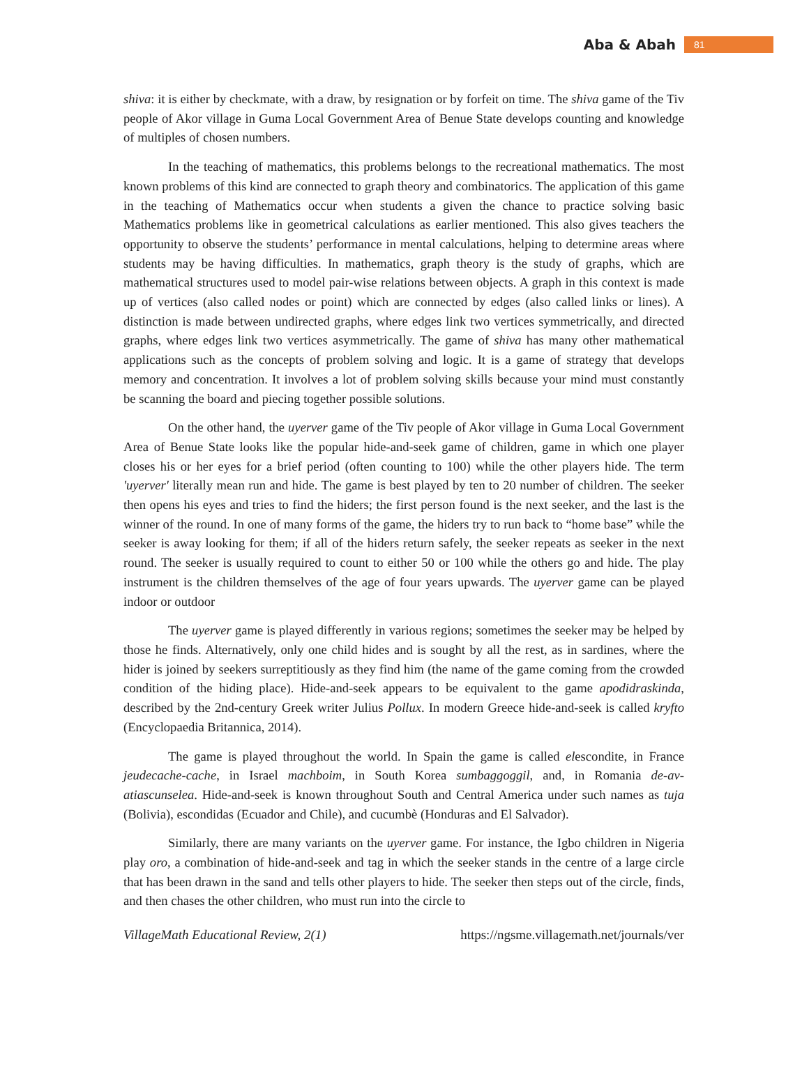Aba & Abah 81
shiva: it is either by checkmate, with a draw, by resignation or by forfeit on time. The shiva game of the Tiv people of Akor village in Guma Local Government Area of Benue State develops counting and knowledge of multiples of chosen numbers.
In the teaching of mathematics, this problems belongs to the recreational mathematics. The most known problems of this kind are connected to graph theory and combinatorics. The application of this game in the teaching of Mathematics occur when students a given the chance to practice solving basic Mathematics problems like in geometrical calculations as earlier mentioned. This also gives teachers the opportunity to observe the students’ performance in mental calculations, helping to determine areas where students may be having difficulties. In mathematics, graph theory is the study of graphs, which are mathematical structures used to model pair-wise relations between objects. A graph in this context is made up of vertices (also called nodes or point) which are connected by edges (also called links or lines). A distinction is made between undirected graphs, where edges link two vertices symmetrically, and directed graphs, where edges link two vertices asymmetrically. The game of shiva has many other mathematical applications such as the concepts of problem solving and logic. It is a game of strategy that develops memory and concentration. It involves a lot of problem solving skills because your mind must constantly be scanning the board and piecing together possible solutions.
On the other hand, the uyerver game of the Tiv people of Akor village in Guma Local Government Area of Benue State looks like the popular hide-and-seek game of children, game in which one player closes his or her eyes for a brief period (often counting to 100) while the other players hide. The term 'uyerver' literally mean run and hide. The game is best played by ten to 20 number of children. The seeker then opens his eyes and tries to find the hiders; the first person found is the next seeker, and the last is the winner of the round. In one of many forms of the game, the hiders try to run back to “home base” while the seeker is away looking for them; if all of the hiders return safely, the seeker repeats as seeker in the next round. The seeker is usually required to count to either 50 or 100 while the others go and hide. The play instrument is the children themselves of the age of four years upwards. The uyerver game can be played indoor or outdoor
The uyerver game is played differently in various regions; sometimes the seeker may be helped by those he finds. Alternatively, only one child hides and is sought by all the rest, as in sardines, where the hider is joined by seekers surreptitiously as they find him (the name of the game coming from the crowded condition of the hiding place). Hide-and-seek appears to be equivalent to the game apodidraskinda, described by the 2nd-century Greek writer Julius Pollux. In modern Greece hide-and-seek is called kryfto (Encyclopaedia Britannica, 2014).
The game is played throughout the world. In Spain the game is called elescondite, in France jeudecache-cache, in Israel machboim, in South Korea sumbaggoggil, and, in Romania de-av-atiascunselea. Hide-and-seek is known throughout South and Central America under such names as tuja (Bolivia), escondidas (Ecuador and Chile), and cucumbè (Honduras and El Salvador).
Similarly, there are many variants on the uyerver game. For instance, the Igbo children in Nigeria play oro, a combination of hide-and-seek and tag in which the seeker stands in the centre of a large circle that has been drawn in the sand and tells other players to hide. The seeker then steps out of the circle, finds, and then chases the other children, who must run into the circle to
VillageMath Educational Review, 2(1) https://ngsme.villagemath.net/journals/ver